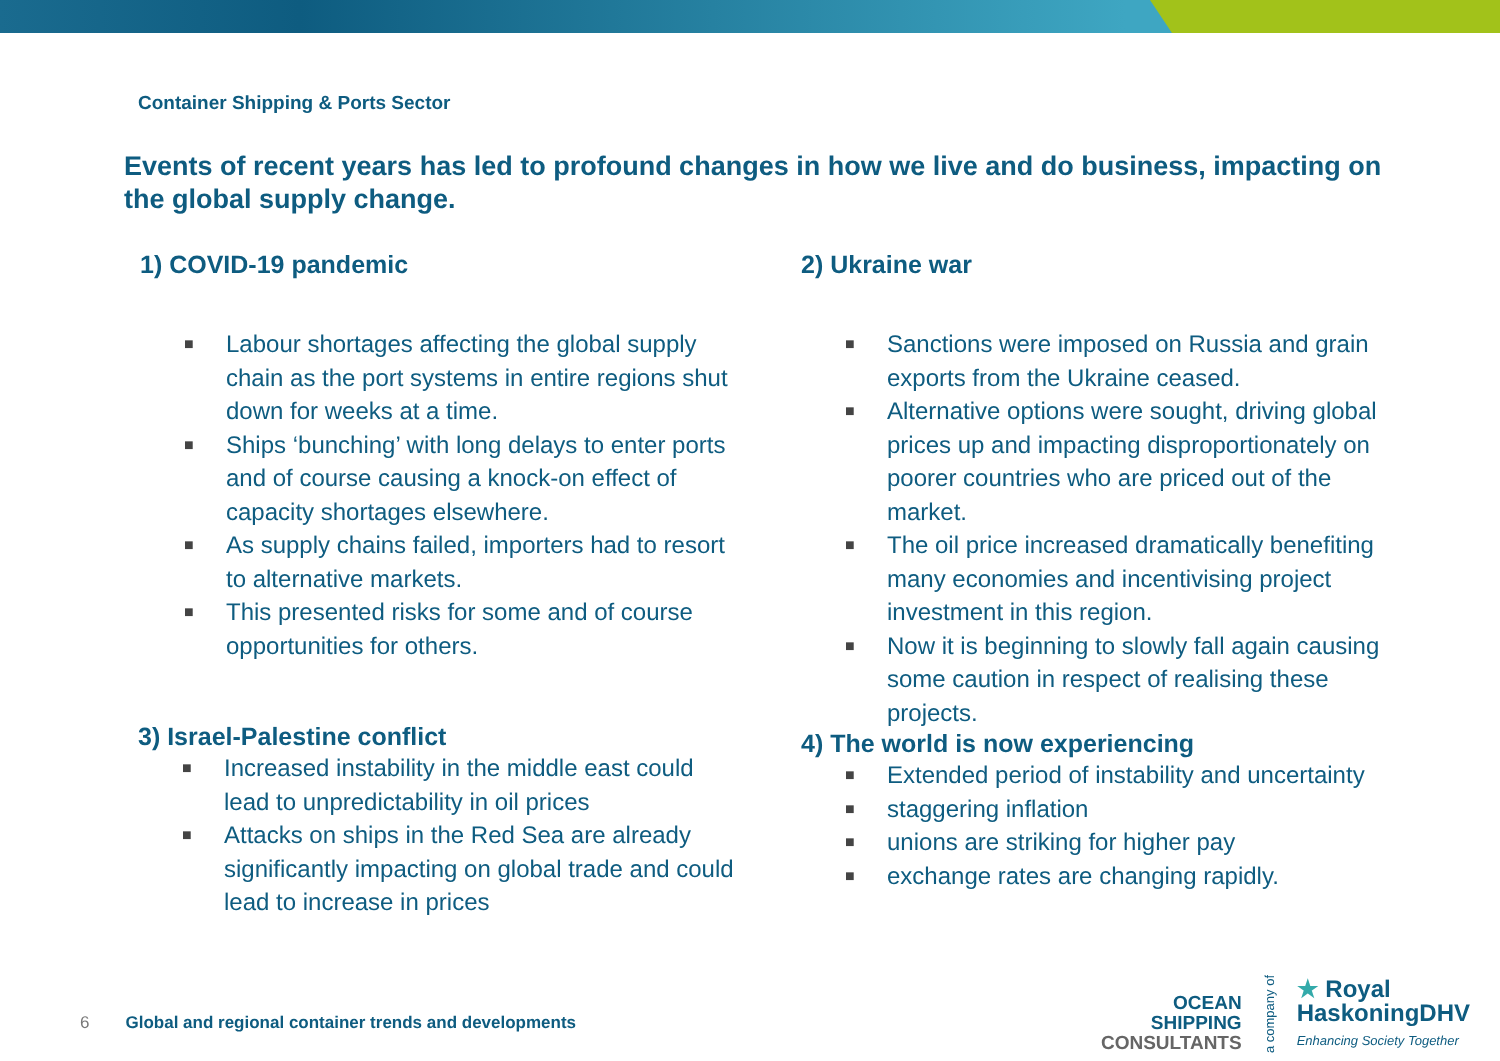Container Shipping & Ports Sector
Events of recent years has led to profound changes in how we live and do business, impacting on the global supply change.
1) COVID-19 pandemic
■ Labour shortages affecting the global supply chain as the port systems in entire regions shut down for weeks at a time.
■ Ships ‘bunching’ with long delays to enter ports and of course causing a knock-on effect of capacity shortages elsewhere.
■ As supply chains failed, importers had to resort to alternative markets.
■ This presented risks for some and of course opportunities for others.
3) Israel-Palestine conflict
■ Increased instability in the middle east could lead to unpredictability in oil prices
■ Attacks on ships in the Red Sea are already significantly impacting on global trade and could lead to increase in prices
2) Ukraine war
■ Sanctions were imposed on Russia and grain exports from the Ukraine ceased.
■ Alternative options were sought, driving global prices up and impacting disproportionately on poorer countries who are priced out of the market.
■ The oil price increased dramatically benefiting many economies and incentivising project investment in this region.
■ Now it is beginning to slowly fall again causing some caution in respect of realising these projects.
4) The world is now experiencing
■ Extended period of instability and uncertainty
■ staggering inflation
■ unions are striking for higher pay
■ exchange rates are changing rapidly.
6 Global and regional container trends and developments
OCEAN
SHIPPING
CONSULTANTS
a company of
★ Royal
HaskoningDHV
Enhancing Society Together